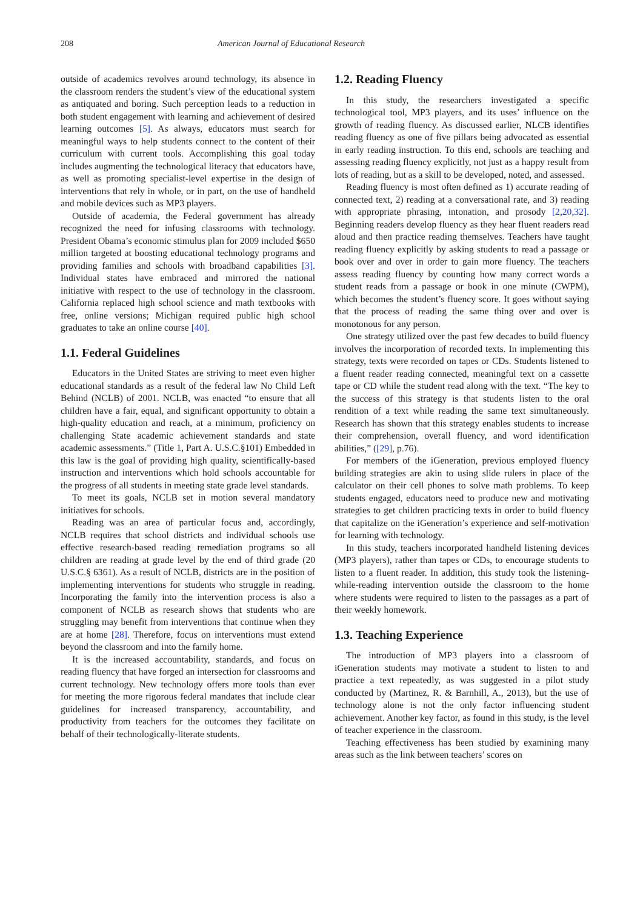208 American Journal of Educational Research
outside of academics revolves around technology, its absence in the classroom renders the student’s view of the educational system as antiquated and boring. Such perception leads to a reduction in both student engagement with learning and achievement of desired learning outcomes [5]. As always, educators must search for meaningful ways to help students connect to the content of their curriculum with current tools. Accomplishing this goal today includes augmenting the technological literacy that educators have, as well as promoting specialist-level expertise in the design of interventions that rely in whole, or in part, on the use of handheld and mobile devices such as MP3 players.
Outside of academia, the Federal government has already recognized the need for infusing classrooms with technology. President Obama’s economic stimulus plan for 2009 included $650 million targeted at boosting educational technology programs and providing families and schools with broadband capabilities [3]. Individual states have embraced and mirrored the national initiative with respect to the use of technology in the classroom. California replaced high school science and math textbooks with free, online versions; Michigan required public high school graduates to take an online course [40].
1.1. Federal Guidelines
Educators in the United States are striving to meet even higher educational standards as a result of the federal law No Child Left Behind (NCLB) of 2001. NCLB, was enacted “to ensure that all children have a fair, equal, and significant opportunity to obtain a high-quality education and reach, at a minimum, proficiency on challenging State academic achievement standards and state academic assessments.” (Title 1, Part A. U.S.C.§101) Embedded in this law is the goal of providing high quality, scientifically-based instruction and interventions which hold schools accountable for the progress of all students in meeting state grade level standards.
To meet its goals, NCLB set in motion several mandatory initiatives for schools.
Reading was an area of particular focus and, accordingly, NCLB requires that school districts and individual schools use effective research-based reading remediation programs so all children are reading at grade level by the end of third grade (20 U.S.C.§ 6361). As a result of NCLB, districts are in the position of implementing interventions for students who struggle in reading. Incorporating the family into the intervention process is also a component of NCLB as research shows that students who are struggling may benefit from interventions that continue when they are at home [28]. Therefore, focus on interventions must extend beyond the classroom and into the family home.
It is the increased accountability, standards, and focus on reading fluency that have forged an intersection for classrooms and current technology. New technology offers more tools than ever for meeting the more rigorous federal mandates that include clear guidelines for increased transparency, accountability, and productivity from teachers for the outcomes they facilitate on behalf of their technologically-literate students.
1.2. Reading Fluency
In this study, the researchers investigated a specific technological tool, MP3 players, and its uses’ influence on the growth of reading fluency. As discussed earlier, NLCB identifies reading fluency as one of five pillars being advocated as essential in early reading instruction. To this end, schools are teaching and assessing reading fluency explicitly, not just as a happy result from lots of reading, but as a skill to be developed, noted, and assessed.
Reading fluency is most often defined as 1) accurate reading of connected text, 2) reading at a conversational rate, and 3) reading with appropriate phrasing, intonation, and prosody [2,20,32]. Beginning readers develop fluency as they hear fluent readers read aloud and then practice reading themselves. Teachers have taught reading fluency explicitly by asking students to read a passage or book over and over in order to gain more fluency. The teachers assess reading fluency by counting how many correct words a student reads from a passage or book in one minute (CWPM), which becomes the student’s fluency score. It goes without saying that the process of reading the same thing over and over is monotonous for any person.
One strategy utilized over the past few decades to build fluency involves the incorporation of recorded texts. In implementing this strategy, texts were recorded on tapes or CDs. Students listened to a fluent reader reading connected, meaningful text on a cassette tape or CD while the student read along with the text. “The key to the success of this strategy is that students listen to the oral rendition of a text while reading the same text simultaneously. Research has shown that this strategy enables students to increase their comprehension, overall fluency, and word identification abilities,” ([29], p.76).
For members of the iGeneration, previous employed fluency building strategies are akin to using slide rulers in place of the calculator on their cell phones to solve math problems. To keep students engaged, educators need to produce new and motivating strategies to get children practicing texts in order to build fluency that capitalize on the iGeneration’s experience and self-motivation for learning with technology.
In this study, teachers incorporated handheld listening devices (MP3 players), rather than tapes or CDs, to encourage students to listen to a fluent reader. In addition, this study took the listening-while-reading intervention outside the classroom to the home where students were required to listen to the passages as a part of their weekly homework.
1.3. Teaching Experience
The introduction of MP3 players into a classroom of iGeneration students may motivate a student to listen to and practice a text repeatedly, as was suggested in a pilot study conducted by (Martinez, R. & Barnhill, A., 2013), but the use of technology alone is not the only factor influencing student achievement. Another key factor, as found in this study, is the level of teacher experience in the classroom.
Teaching effectiveness has been studied by examining many areas such as the link between teachers’ scores on